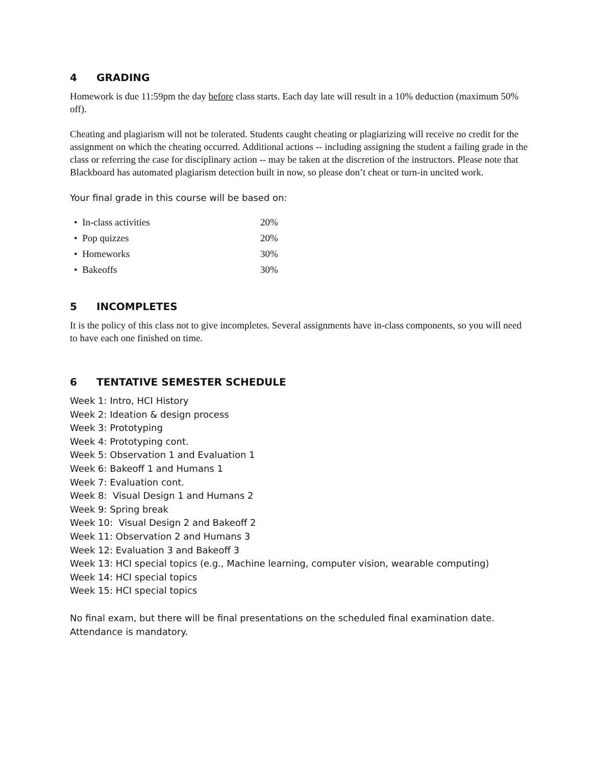4 GRADING
Homework is due 11:59pm the day before class starts. Each day late will result in a 10% deduction (maximum 50% off).
Cheating and plagiarism will not be tolerated. Students caught cheating or plagiarizing will receive no credit for the assignment on which the cheating occurred. Additional actions -- including assigning the student a failing grade in the class or referring the case for disciplinary action -- may be taken at the discretion of the instructors. Please note that Blackboard has automated plagiarism detection built in now, so please don’t cheat or turn-in uncited work.
Your final grade in this course will be based on:
• In-class activities 20%
• Pop quizzes 20%
• Homeworks 30%
• Bakeoffs 30%
5 INCOMPLETES
It is the policy of this class not to give incompletes. Several assignments have in-class components, so you will need to have each one finished on time.
6 TENTATIVE SEMESTER SCHEDULE
Week 1: Intro, HCI History
Week 2: Ideation & design process
Week 3: Prototyping
Week 4: Prototyping cont.
Week 5: Observation 1 and Evaluation 1
Week 6: Bakeoff 1 and Humans 1
Week 7: Evaluation cont.
Week 8: Visual Design 1 and Humans 2
Week 9: Spring break
Week 10: Visual Design 2 and Bakeoff 2
Week 11: Observation 2 and Humans 3
Week 12: Evaluation 3 and Bakeoff 3
Week 13: HCI special topics (e.g., Machine learning, computer vision, wearable computing)
Week 14: HCI special topics
Week 15: HCI special topics
No final exam, but there will be final presentations on the scheduled final examination date. Attendance is mandatory.